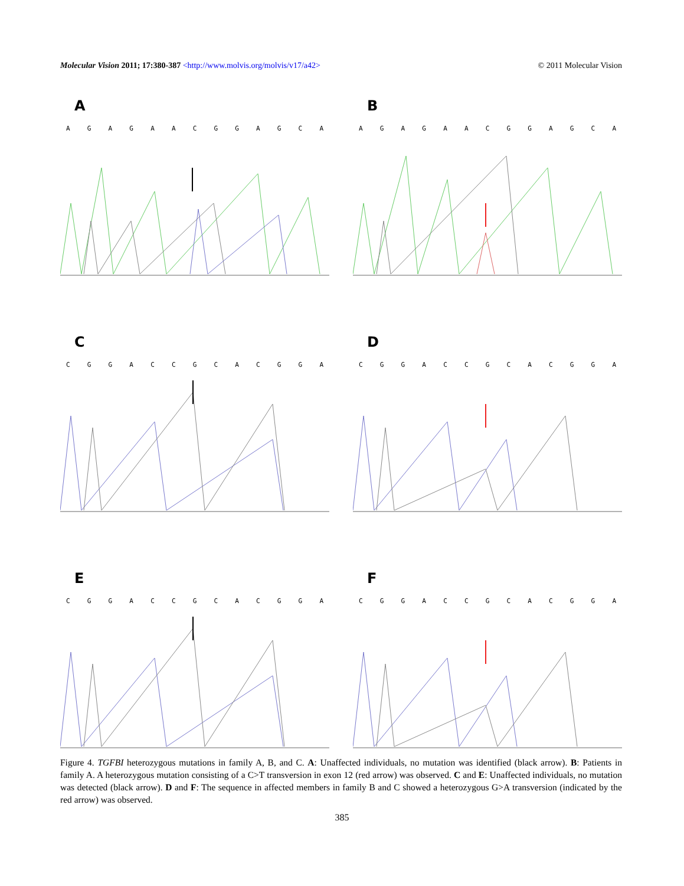Molecular Vision 2011; 17:380-387 <http://www.molvis.org/molvis/v17/a42>
© 2011 Molecular Vision
A
AGAGAACGGAGCA
B
AGAGAACGGAGCA
C
CGGACCGCACGGA
D
CGGACCGCACGGA
E
CGGACCGCACGGA
F
CGGACCGCACGGA
Figure 4. TGFBI heterozygous mutations in family A, B, and C. A: Unaffected individuals, no mutation was identified (black arrow). B: Patients in family A. A heterozygous mutation consisting of a C>T transversion in exon 12 (red arrow) was observed. C and E: Unaffected individuals, no mutation was detected (black arrow). D and F: The sequence in affected members in family B and C showed a heterozygous G>A transversion (indicated by the red arrow) was observed.
385